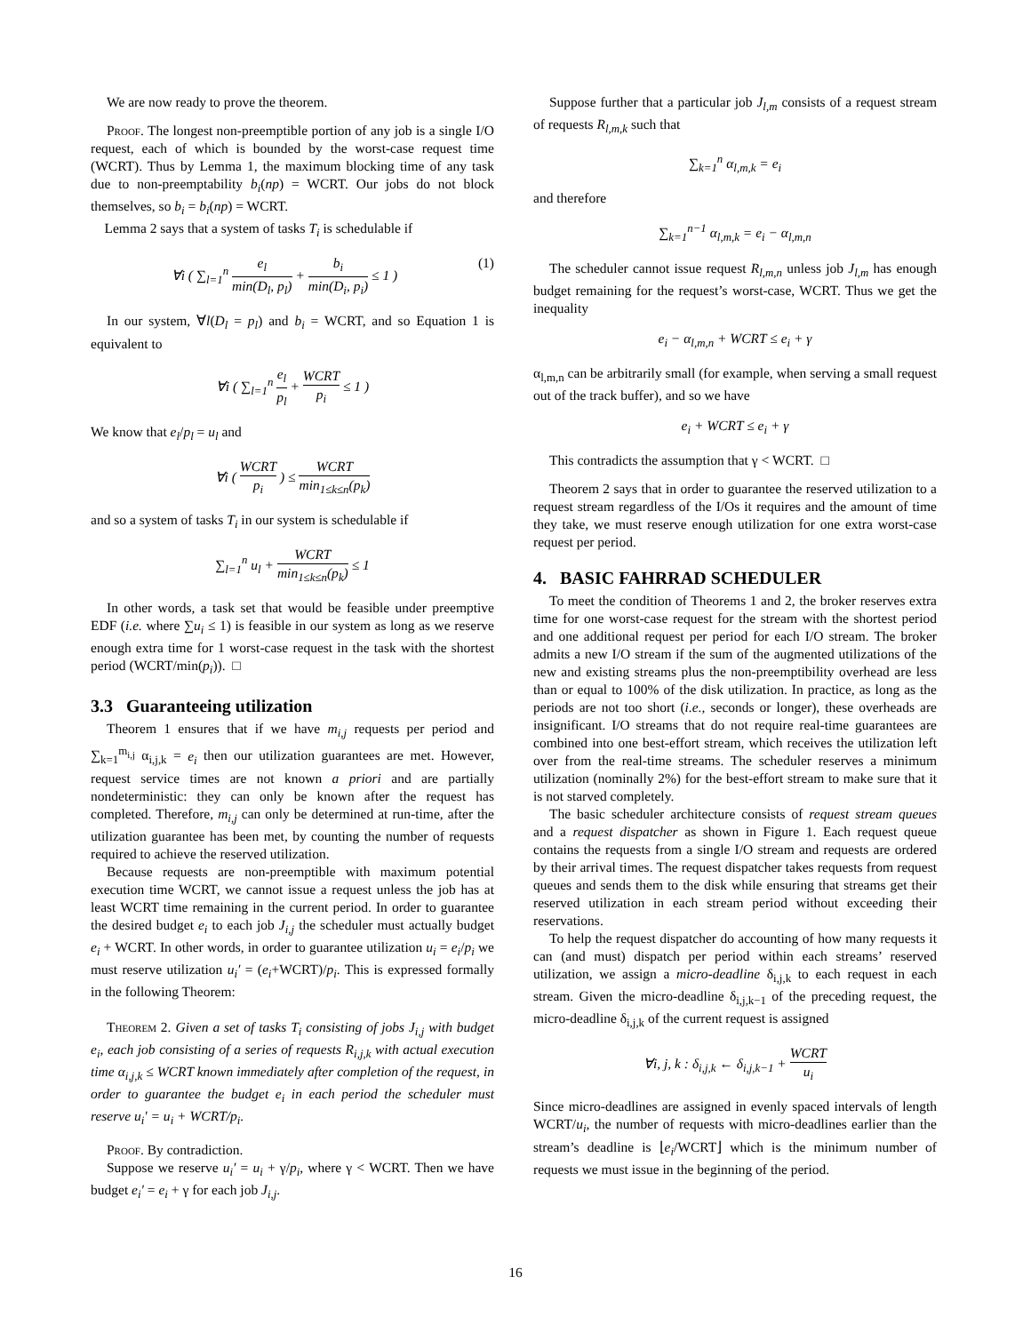We are now ready to prove the theorem.
Proof. The longest non-preemptible portion of any job is a single I/O request, each of which is bounded by the worst-case request time (WCRT). Thus by Lemma 1, the maximum blocking time of any task due to non-preemptability b<sub>i</sub>(np) = WCRT. Our jobs do not block themselves, so b<sub>i</sub> = b<sub>i</sub>(np) = WCRT.
Lemma 2 says that a system of tasks T<sub>i</sub> is schedulable if
∀i ( ∑<sub>l=1</sub><sup>n</sup> e<sub>l</sub> min(D<sub>l</sub>, p<sub>l</sub>) + b<sub>i</sub> min(D<sub>i</sub>, p<sub>i</sub>) ≤ 1 ) (1)
In our system, ∀l(D<sub>l</sub> = p<sub>l</sub>) and b<sub>i</sub> = WCRT, and so Equation 1 is equivalent to
∀i ( ∑<sub>l=1</sub><sup>n</sup> e<sub>l</sub> p<sub>l</sub> + WCRT p<sub>i</sub> ≤ 1 )
We know that e<sub>l</sub>/p<sub>l</sub> = u<sub>l</sub> and
∀i ( WCRT p<sub>i</sub> ) ≤ WCRT min<sub>1≤k≤n</sub>(p<sub>k</sub>)
and so a system of tasks T<sub>i</sub> in our system is schedulable if
∑<sub>l=1</sub><sup>n</sup> u<sub>l</sub> + WCRT min<sub>1≤k≤n</sub>(p<sub>k</sub>) ≤ 1
In other words, a task set that would be feasible under preemptive EDF (i.e. where ∑u<sub>i</sub> ≤ 1) is feasible in our system as long as we reserve enough extra time for 1 worst-case request in the task with the shortest period (WCRT/min(p<sub>i</sub>)). □
3.3 Guaranteeing utilization
Theorem 1 ensures that if we have m<sub>i,j</sub> requests per period and ∑<sub>k=1</sub><sup>m<sub>i,j</sub></sup> α<sub>i,j,k</sub> = e<sub>i</sub> then our utilization guarantees are met. However, request service times are not known a priori and are partially nondeterministic: they can only be known after the request has completed. Therefore, m<sub>i,j</sub> can only be determined at run-time, after the utilization guarantee has been met, by counting the number of requests required to achieve the reserved utilization.
Because requests are non-preemptible with maximum potential execution time WCRT, we cannot issue a request unless the job has at least WCRT time remaining in the current period. In order to guarantee the desired budget e<sub>i</sub> to each job J<sub>i,j</sub> the scheduler must actually budget e<sub>i</sub> + WCRT. In other words, in order to guarantee utilization u<sub>i</sub> = e<sub>i</sub>/p<sub>i</sub> we must reserve utilization u<sub>i</sub>′ = (e<sub>i</sub>+WCRT)/p<sub>i</sub>. This is expressed formally in the following Theorem:
Theorem 2. Given a set of tasks T<sub>i</sub> consisting of jobs J<sub>i,j</sub> with budget e<sub>i</sub>, each job consisting of a series of requests R<sub>i,j,k</sub> with actual execution time α<sub>i,j,k</sub> ≤ WCRT known immediately after completion of the request, in order to guarantee the budget e<sub>i</sub> in each period the scheduler must reserve u<sub>i</sub>′ = u<sub>i</sub> + WCRT/p<sub>i</sub>.
Proof. By contradiction.
Suppose we reserve u<sub>i</sub>′ = u<sub>i</sub> + γ/p<sub>i</sub>, where γ < WCRT. Then we have budget e<sub>i</sub>′ = e<sub>i</sub> + γ for each job J<sub>i,j</sub>.
Suppose further that a particular job J<sub>l,m</sub> consists of a request stream of requests R<sub>l,m,k</sub> such that
∑<sub>k=1</sub><sup>n</sup> α<sub>l,m,k</sub> = e<sub>i</sub>
and therefore
∑<sub>k=1</sub><sup>n−1</sup> α<sub>l,m,k</sub> = e<sub>i</sub> − α<sub>l,m,n</sub>
The scheduler cannot issue request R<sub>l,m,n</sub> unless job J<sub>l,m</sub> has enough budget remaining for the request’s worst-case, WCRT. Thus we get the inequality
e<sub>i</sub> − α<sub>l,m,n</sub> + WCRT ≤ e<sub>i</sub> + γ
α<sub>l,m,n</sub> can be arbitrarily small (for example, when serving a small request out of the track buffer), and so we have
e<sub>i</sub> + WCRT ≤ e<sub>i</sub> + γ
This contradicts the assumption that γ < WCRT. □
Theorem 2 says that in order to guarantee the reserved utilization to a request stream regardless of the I/Os it requires and the amount of time they take, we must reserve enough utilization for one extra worst-case request per period.
4. BASIC FAHRRAD SCHEDULER
To meet the condition of Theorems 1 and 2, the broker reserves extra time for one worst-case request for the stream with the shortest period and one additional request per period for each I/O stream. The broker admits a new I/O stream if the sum of the augmented utilizations of the new and existing streams plus the non-preemptibility overhead are less than or equal to 100% of the disk utilization. In practice, as long as the periods are not too short (i.e., seconds or longer), these overheads are insignificant. I/O streams that do not require real-time guarantees are combined into one best-effort stream, which receives the utilization left over from the real-time streams. The scheduler reserves a minimum utilization (nominally 2%) for the best-effort stream to make sure that it is not starved completely.
The basic scheduler architecture consists of request stream queues and a request dispatcher as shown in Figure 1. Each request queue contains the requests from a single I/O stream and requests are ordered by their arrival times. The request dispatcher takes requests from request queues and sends them to the disk while ensuring that streams get their reserved utilization in each stream period without exceeding their reservations.
To help the request dispatcher do accounting of how many requests it can (and must) dispatch per period within each streams’ reserved utilization, we assign a micro-deadline δ<sub>i,j,k</sub> to each request in each stream. Given the micro-deadline δ<sub>i,j,k−1</sub> of the preceding request, the micro-deadline δ<sub>i,j,k</sub> of the current request is assigned
∀i, j, k : δ<sub>i,j,k</sub> ← δ<sub>i,j,k−1</sub> + WCRT u<sub>i</sub>
Since micro-deadlines are assigned in evenly spaced intervals of length WCRT/u<sub>i</sub>, the number of requests with micro-deadlines earlier than the stream’s deadline is ⌊e<sub>i</sub>/WCRT⌋ which is the minimum number of requests we must issue in the beginning of the period.
16